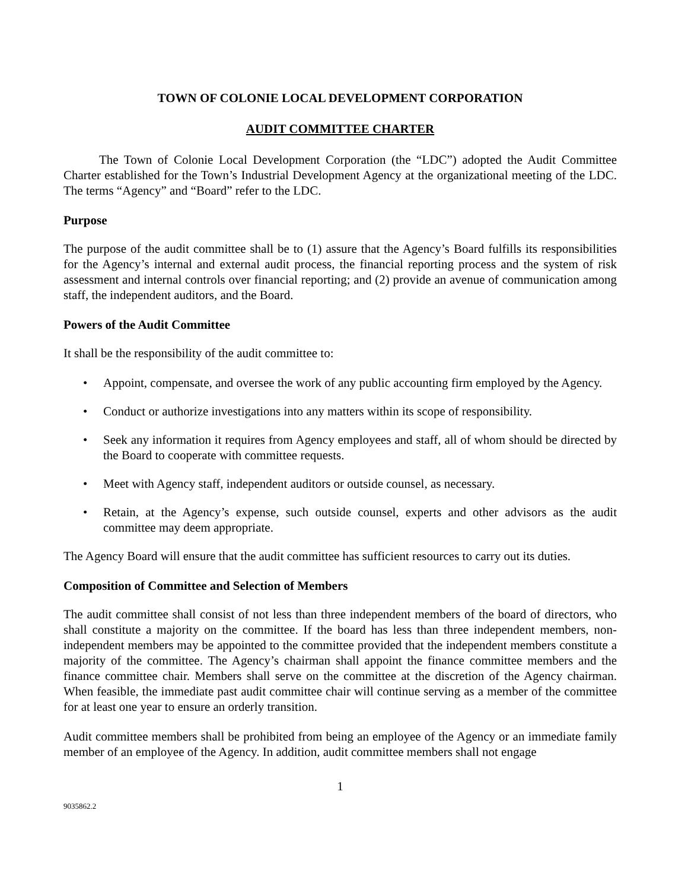TOWN OF COLONIE LOCAL DEVELOPMENT CORPORATION
AUDIT COMMITTEE CHARTER
The Town of Colonie Local Development Corporation (the “LDC”) adopted the Audit Committee Charter established for the Town’s Industrial Development Agency at the organizational meeting of the LDC. The terms “Agency” and “Board” refer to the LDC.
Purpose
The purpose of the audit committee shall be to (1) assure that the Agency’s Board fulfills its responsibilities for the Agency’s internal and external audit process, the financial reporting process and the system of risk assessment and internal controls over financial reporting; and (2) provide an avenue of communication among staff, the independent auditors, and the Board.
Powers of the Audit Committee
It shall be the responsibility of the audit committee to:
• Appoint, compensate, and oversee the work of any public accounting firm employed by the Agency.
• Conduct or authorize investigations into any matters within its scope of responsibility.
• Seek any information it requires from Agency employees and staff, all of whom should be directed by the Board to cooperate with committee requests.
• Meet with Agency staff, independent auditors or outside counsel, as necessary.
• Retain, at the Agency’s expense, such outside counsel, experts and other advisors as the audit committee may deem appropriate.
The Agency Board will ensure that the audit committee has sufficient resources to carry out its duties.
Composition of Committee and Selection of Members
The audit committee shall consist of not less than three independent members of the board of directors, who shall constitute a majority on the committee. If the board has less than three independent members, non-independent members may be appointed to the committee provided that the independent members constitute a majority of the committee. The Agency’s chairman shall appoint the finance committee members and the finance committee chair. Members shall serve on the committee at the discretion of the Agency chairman. When feasible, the immediate past audit committee chair will continue serving as a member of the committee for at least one year to ensure an orderly transition.
Audit committee members shall be prohibited from being an employee of the Agency or an immediate family member of an employee of the Agency. In addition, audit committee members shall not engage
1
9035862.2